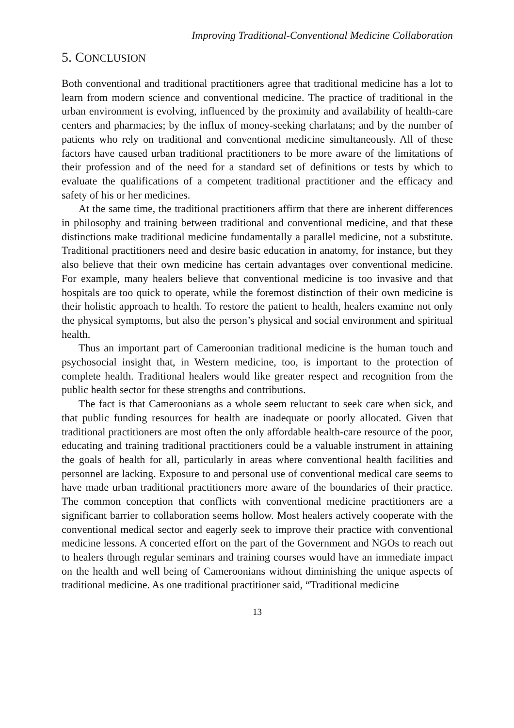Improving Traditional-Conventional Medicine Collaboration
5. CONCLUSION
Both conventional and traditional practitioners agree that traditional medicine has a lot to learn from modern science and conventional medicine. The practice of traditional in the urban environment is evolving, influenced by the proximity and availability of health-care centers and pharmacies; by the influx of money-seeking charlatans; and by the number of patients who rely on traditional and conventional medicine simultaneously. All of these factors have caused urban traditional practitioners to be more aware of the limitations of their profession and of the need for a standard set of definitions or tests by which to evaluate the qualifications of a competent traditional practitioner and the efficacy and safety of his or her medicines.
At the same time, the traditional practitioners affirm that there are inherent differences in philosophy and training between traditional and conventional medicine, and that these distinctions make traditional medicine fundamentally a parallel medicine, not a substitute. Traditional practitioners need and desire basic education in anatomy, for instance, but they also believe that their own medicine has certain advantages over conventional medicine. For example, many healers believe that conventional medicine is too invasive and that hospitals are too quick to operate, while the foremost distinction of their own medicine is their holistic approach to health. To restore the patient to health, healers examine not only the physical symptoms, but also the person’s physical and social environment and spiritual health.
Thus an important part of Cameroonian traditional medicine is the human touch and psychosocial insight that, in Western medicine, too, is important to the protection of complete health. Traditional healers would like greater respect and recognition from the public health sector for these strengths and contributions.
The fact is that Cameroonians as a whole seem reluctant to seek care when sick, and that public funding resources for health are inadequate or poorly allocated. Given that traditional practitioners are most often the only affordable health-care resource of the poor, educating and training traditional practitioners could be a valuable instrument in attaining the goals of health for all, particularly in areas where conventional health facilities and personnel are lacking. Exposure to and personal use of conventional medical care seems to have made urban traditional practitioners more aware of the boundaries of their practice. The common conception that conflicts with conventional medicine practitioners are a significant barrier to collaboration seems hollow. Most healers actively cooperate with the conventional medical sector and eagerly seek to improve their practice with conventional medicine lessons. A concerted effort on the part of the Government and NGOs to reach out to healers through regular seminars and training courses would have an immediate impact on the health and well being of Cameroonians without diminishing the unique aspects of traditional medicine. As one traditional practitioner said, “Traditional medicine
13